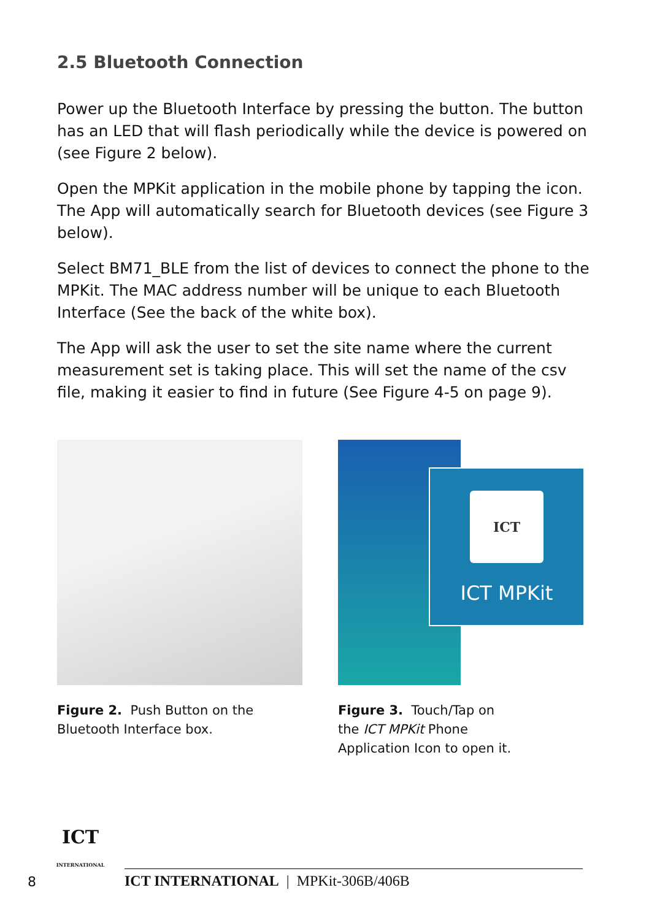2.5 Bluetooth Connection
Power up the Bluetooth Interface by pressing the button. The button has an LED that will flash periodically while the device is powered on (see Figure 2 below).
Open the MPKit application in the mobile phone by tapping the icon. The App will automatically search for Bluetooth devices (see Figure 3 below).
Select BM71_BLE from the list of devices to connect the phone to the MPKit. The MAC address number will be unique to each Bluetooth Interface (See the back of the white box).
The App will ask the user to set the site name where the current measurement set is taking place. This will set the name of the csv file, making it easier to find in future (See Figure 4-5 on page 9).
Figure 2. Push Button on the Bluetooth Interface box.
ICT
ICT MPKit
Figure 3. Touch/Tap on
the ICT MPKit Phone
Application Icon to open it.
8
ICT
INTERNATIONAL
ICT INTERNATIONAL | MPKit-306B/406B